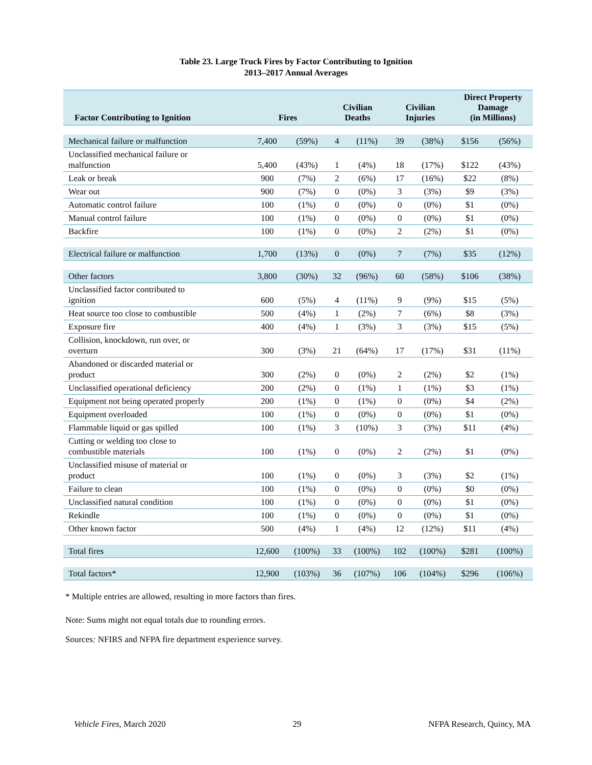Table 23. Large Truck Fires by Factor Contributing to Ignition
2013–2017 Annual Averages
| Factor Contributing to Ignition | Fires | | Civilian Deaths | | Civilian Injuries | | Direct Property Damage (in Millions) | |
| --- | --- | --- | --- | --- | --- | --- | --- | --- |
| Mechanical failure or malfunction | 7,400 | (59%) | 4 | (11%) | 39 | (38%) | $156 | (56%) |
| Unclassified mechanical failure or malfunction | 5,400 | (43%) | 1 | (4%) | 18 | (17%) | $122 | (43%) |
| Leak or break | 900 | (7%) | 2 | (6%) | 17 | (16%) | $22 | (8%) |
| Wear out | 900 | (7%) | 0 | (0%) | 3 | (3%) | $9 | (3%) |
| Automatic control failure | 100 | (1%) | 0 | (0%) | 0 | (0%) | $1 | (0%) |
| Manual control failure | 100 | (1%) | 0 | (0%) | 0 | (0%) | $1 | (0%) |
| Backfire | 100 | (1%) | 0 | (0%) | 2 | (2%) | $1 | (0%) |
| Electrical failure or malfunction | 1,700 | (13%) | 0 | (0%) | 7 | (7%) | $35 | (12%) |
| Other factors | 3,800 | (30%) | 32 | (96%) | 60 | (58%) | $106 | (38%) |
| Unclassified factor contributed to ignition | 600 | (5%) | 4 | (11%) | 9 | (9%) | $15 | (5%) |
| Heat source too close to combustible | 500 | (4%) | 1 | (2%) | 7 | (6%) | $8 | (3%) |
| Exposure fire | 400 | (4%) | 1 | (3%) | 3 | (3%) | $15 | (5%) |
| Collision, knockdown, run over, or overturn | 300 | (3%) | 21 | (64%) | 17 | (17%) | $31 | (11%) |
| Abandoned or discarded material or product | 300 | (2%) | 0 | (0%) | 2 | (2%) | $2 | (1%) |
| Unclassified operational deficiency | 200 | (2%) | 0 | (1%) | 1 | (1%) | $3 | (1%) |
| Equipment not being operated properly | 200 | (1%) | 0 | (1%) | 0 | (0%) | $4 | (2%) |
| Equipment overloaded | 100 | (1%) | 0 | (0%) | 0 | (0%) | $1 | (0%) |
| Flammable liquid or gas spilled | 100 | (1%) | 3 | (10%) | 3 | (3%) | $11 | (4%) |
| Cutting or welding too close to combustible materials | 100 | (1%) | 0 | (0%) | 2 | (2%) | $1 | (0%) |
| Unclassified misuse of material or product | 100 | (1%) | 0 | (0%) | 3 | (3%) | $2 | (1%) |
| Failure to clean | 100 | (1%) | 0 | (0%) | 0 | (0%) | $0 | (0%) |
| Unclassified natural condition | 100 | (1%) | 0 | (0%) | 0 | (0%) | $1 | (0%) |
| Rekindle | 100 | (1%) | 0 | (0%) | 0 | (0%) | $1 | (0%) |
| Other known factor | 500 | (4%) | 1 | (4%) | 12 | (12%) | $11 | (4%) |
| Total fires | 12,600 | (100%) | 33 | (100%) | 102 | (100%) | $281 | (100%) |
| Total factors* | 12,900 | (103%) | 36 | (107%) | 106 | (104%) | $296 | (106%) |
* Multiple entries are allowed, resulting in more factors than fires.
Note: Sums might not equal totals due to rounding errors.
Sources: NFIRS and NFPA fire department experience survey.
Vehicle Fires, March 2020 29 NFPA Research, Quincy, MA